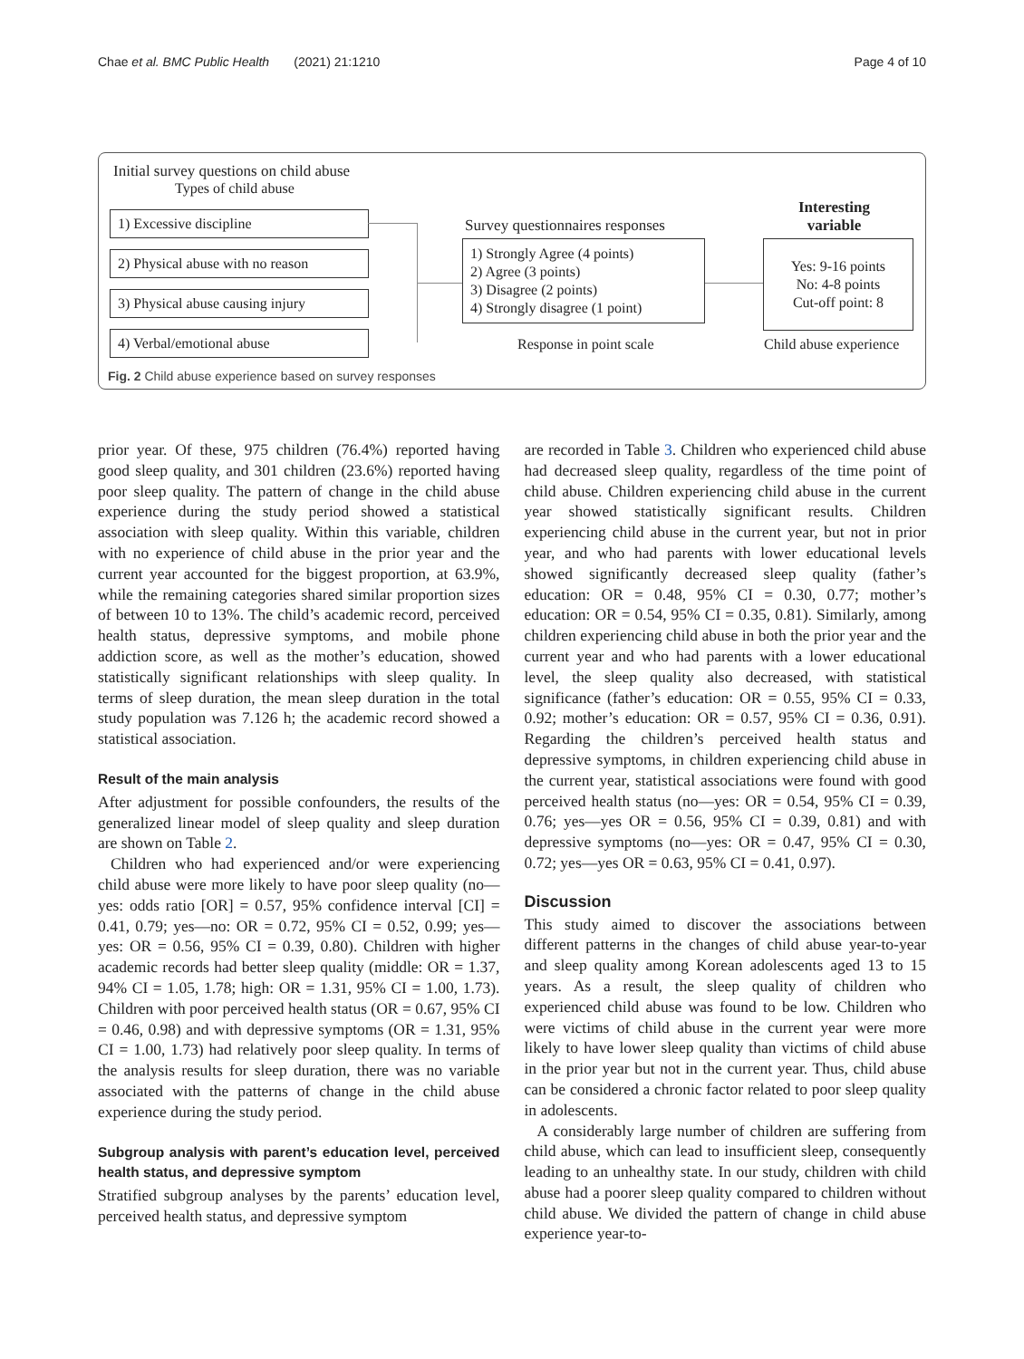Chae et al. BMC Public Health (2021) 21:1210 Page 4 of 10
Initial survey questions on child abuse
Types of child abuse
1) Excessive discipline
2) Physical abuse with no reason
3) Physical abuse causing injury
4) Verbal/emotional abuse
Survey questionnaires responses
1) Strongly Agree (4 points)
2) Agree (3 points)
3) Disagree (2 points)
4) Strongly disagree (1 point)
Response in point scale
Interesting
variable
Yes: 9-16 points
No: 4-8 points
Cut-off point: 8
Child abuse experience
Fig. 2 Child abuse experience based on survey responses
prior year. Of these, 975 children (76.4%) reported having good sleep quality, and 301 children (23.6%) reported having poor sleep quality. The pattern of change in the child abuse experience during the study period showed a statistical association with sleep quality. Within this variable, children with no experience of child abuse in the prior year and the current year accounted for the biggest proportion, at 63.9%, while the remaining categories shared similar proportion sizes of between 10 to 13%. The child’s academic record, perceived health status, depressive symptoms, and mobile phone addiction score, as well as the mother’s education, showed statistically significant relationships with sleep quality. In terms of sleep duration, the mean sleep duration in the total study population was 7.126 h; the academic record showed a statistical association.
Result of the main analysis
After adjustment for possible confounders, the results of the generalized linear model of sleep quality and sleep duration are shown on Table 2.
Children who had experienced and/or were experiencing child abuse were more likely to have poor sleep quality (no—yes: odds ratio [OR] = 0.57, 95% confidence interval [CI] = 0.41, 0.79; yes—no: OR = 0.72, 95% CI = 0.52, 0.99; yes—yes: OR = 0.56, 95% CI = 0.39, 0.80). Children with higher academic records had better sleep quality (middle: OR = 1.37, 94% CI = 1.05, 1.78; high: OR = 1.31, 95% CI = 1.00, 1.73). Children with poor perceived health status (OR = 0.67, 95% CI = 0.46, 0.98) and with depressive symptoms (OR = 1.31, 95% CI = 1.00, 1.73) had relatively poor sleep quality. In terms of the analysis results for sleep duration, there was no variable associated with the patterns of change in the child abuse experience during the study period.
Subgroup analysis with parent’s education level, perceived health status, and depressive symptom
Stratified subgroup analyses by the parents’ education level, perceived health status, and depressive symptom
are recorded in Table 3. Children who experienced child abuse had decreased sleep quality, regardless of the time point of child abuse. Children experiencing child abuse in the current year showed statistically significant results. Children experiencing child abuse in the current year, but not in prior year, and who had parents with lower educational levels showed significantly decreased sleep quality (father’s education: OR = 0.48, 95% CI = 0.30, 0.77; mother’s education: OR = 0.54, 95% CI = 0.35, 0.81). Similarly, among children experiencing child abuse in both the prior year and the current year and who had parents with a lower educational level, the sleep quality also decreased, with statistical significance (father’s education: OR = 0.55, 95% CI = 0.33, 0.92; mother’s education: OR = 0.57, 95% CI = 0.36, 0.91). Regarding the children’s perceived health status and depressive symptoms, in children experiencing child abuse in the current year, statistical associations were found with good perceived health status (no—yes: OR = 0.54, 95% CI = 0.39, 0.76; yes—yes OR = 0.56, 95% CI = 0.39, 0.81) and with depressive symptoms (no—yes: OR = 0.47, 95% CI = 0.30, 0.72; yes—yes OR = 0.63, 95% CI = 0.41, 0.97).
Discussion
This study aimed to discover the associations between different patterns in the changes of child abuse year-to-year and sleep quality among Korean adolescents aged 13 to 15 years. As a result, the sleep quality of children who experienced child abuse was found to be low. Children who were victims of child abuse in the current year were more likely to have lower sleep quality than victims of child abuse in the prior year but not in the current year. Thus, child abuse can be considered a chronic factor related to poor sleep quality in adolescents.
A considerably large number of children are suffering from child abuse, which can lead to insufficient sleep, consequently leading to an unhealthy state. In our study, children with child abuse had a poorer sleep quality compared to children without child abuse. We divided the pattern of change in child abuse experience year-to-